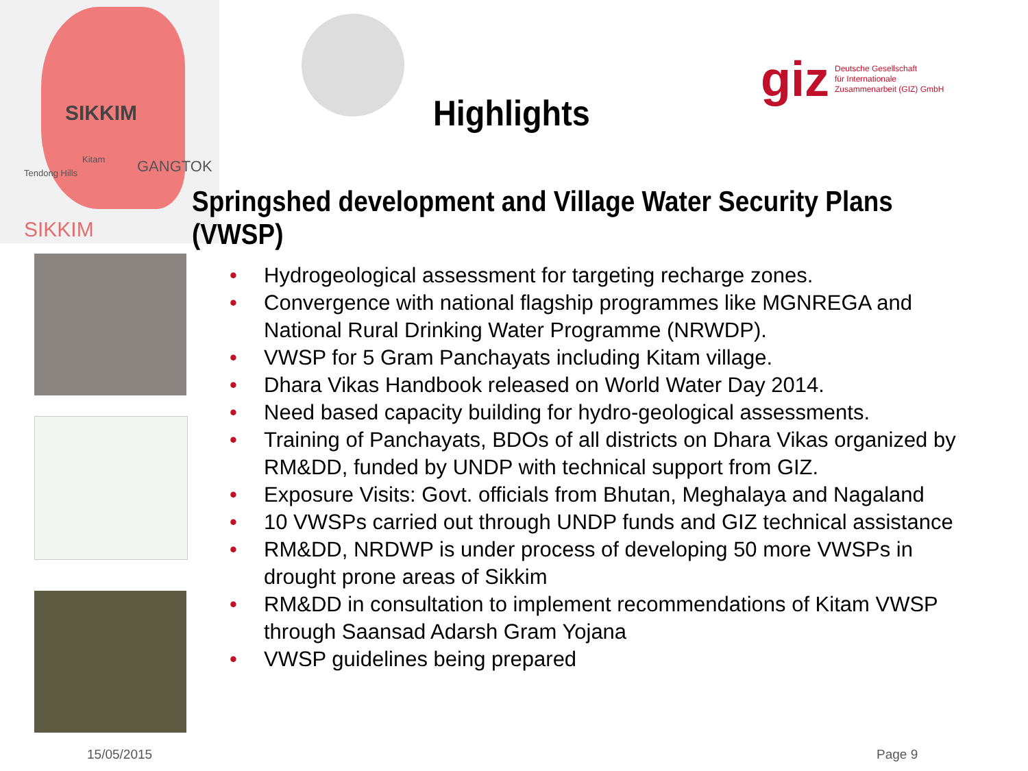SIKKIM
Kitam
Tendong Hills GANGTOK
SIKKIM
giz Deutsche Gesellschaft
für Internationale
Zusammenarbeit (GIZ) GmbH
Highlights
Springshed development and Village Water Security Plans (VWSP)
• Hydrogeological assessment for targeting recharge zones.
• Convergence with national flagship programmes like MGNREGA and National Rural Drinking Water Programme (NRWDP).
• VWSP for 5 Gram Panchayats including Kitam village.
• Dhara Vikas Handbook released on World Water Day 2014.
• Need based capacity building for hydro-geological assessments.
• Training of Panchayats, BDOs of all districts on Dhara Vikas organized by RM&DD, funded by UNDP with technical support from GIZ.
• Exposure Visits: Govt. officials from Bhutan, Meghalaya and Nagaland
• 10 VWSPs carried out through UNDP funds and GIZ technical assistance
• RM&DD, NRDWP is under process of developing 50 more VWSPs in drought prone areas of Sikkim
• RM&DD in consultation to implement recommendations of Kitam VWSP through Saansad Adarsh Gram Yojana
• VWSP guidelines being prepared
15/05/2015 Page 9